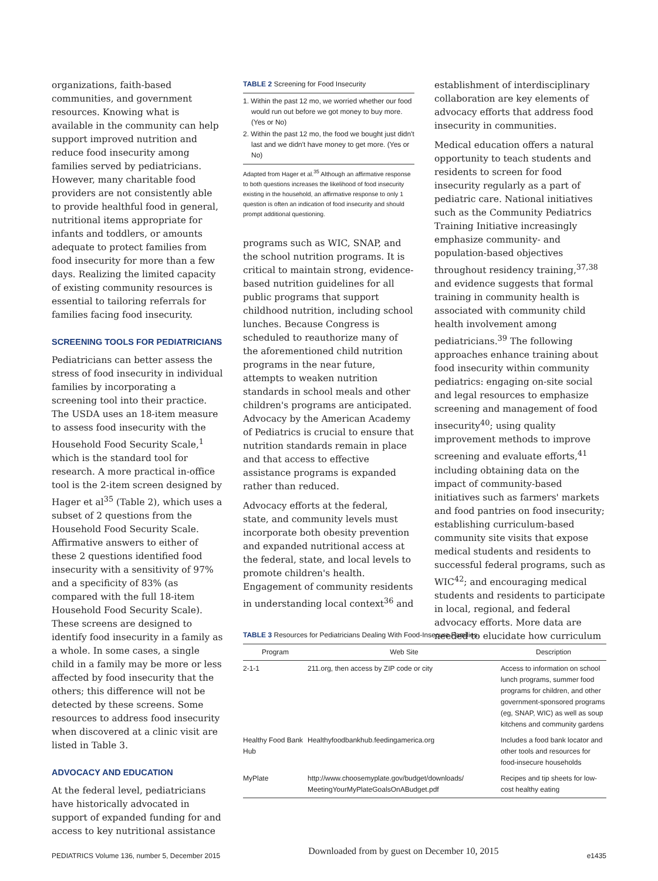organizations, faith-based communities, and government resources. Knowing what is available in the community can help support improved nutrition and reduce food insecurity among families served by pediatricians. However, many charitable food providers are not consistently able to provide healthful food in general, nutritional items appropriate for infants and toddlers, or amounts adequate to protect families from food insecurity for more than a few days. Realizing the limited capacity of existing community resources is essential to tailoring referrals for families facing food insecurity.
SCREENING TOOLS FOR PEDIATRICIANS
Pediatricians can better assess the stress of food insecurity in individual families by incorporating a screening tool into their practice. The USDA uses an 18-item measure to assess food insecurity with the Household Food Security Scale,<sup>1</sup> which is the standard tool for research. A more practical in-office tool is the 2-item screen designed by Hager et al<sup>35</sup> (Table 2), which uses a subset of 2 questions from the Household Food Security Scale. Affirmative answers to either of these 2 questions identified food insecurity with a sensitivity of 97% and a specificity of 83% (as compared with the full 18-item Household Food Security Scale). These screens are designed to identify food insecurity in a family as a whole. In some cases, a single child in a family may be more or less affected by food insecurity that the others; this difference will not be detected by these screens. Some resources to address food insecurity when discovered at a clinic visit are listed in Table 3.
ADVOCACY AND EDUCATION
At the federal level, pediatricians have historically advocated in support of expanded funding for and access to key nutritional assistance
TABLE 2 Screening for Food Insecurity
1. Within the past 12 mo, we worried whether our food would run out before we got money to buy more. (Yes or No)
2. Within the past 12 mo, the food we bought just didn't last and we didn't have money to get more. (Yes or No)
Adapted from Hager et al.<sup>35</sup> Although an affirmative response to both questions increases the likelihood of food insecurity existing in the household, an affirmative response to only 1 question is often an indication of food insecurity and should prompt additional questioning.
programs such as WIC, SNAP, and the school nutrition programs. It is critical to maintain strong, evidence-based nutrition guidelines for all public programs that support childhood nutrition, including school lunches. Because Congress is scheduled to reauthorize many of the aforementioned child nutrition programs in the near future, attempts to weaken nutrition standards in school meals and other children's programs are anticipated. Advocacy by the American Academy of Pediatrics is crucial to ensure that nutrition standards remain in place and that access to effective assistance programs is expanded rather than reduced.
Advocacy efforts at the federal, state, and community levels must incorporate both obesity prevention and expanded nutritional access at the federal, state, and local levels to promote children's health. Engagement of community residents in understanding local context<sup>36</sup> and
establishment of interdisciplinary collaboration are key elements of advocacy efforts that address food insecurity in communities.
Medical education offers a natural opportunity to teach students and residents to screen for food insecurity regularly as a part of pediatric care. National initiatives such as the Community Pediatrics Training Initiative increasingly emphasize community- and population-based objectives throughout residency training,<sup>37,38</sup> and evidence suggests that formal training in community health is associated with community child health involvement among pediatricians.<sup>39</sup> The following approaches enhance training about food insecurity within community pediatrics: engaging on-site social and legal resources to emphasize screening and management of food insecurity<sup>40</sup>; using quality improvement methods to improve screening and evaluate efforts,<sup>41</sup> including obtaining data on the impact of community-based initiatives such as farmers' markets and food pantries on food insecurity; establishing curriculum-based community site visits that expose medical students and residents to successful federal programs, such as WIC<sup>42</sup>; and encouraging medical students and residents to participate in local, regional, and federal advocacy efforts. More data are needed to elucidate how curriculum
TABLE 3 Resources for Pediatricians Dealing With Food-Insecure Families
| Program | Web Site | Description |
| --- | --- | --- |
| 2-1-1 | 211.org, then access by ZIP code or city | Access to information on school lunch programs, summer food programs for children, and other government-sponsored programs (eg, SNAP, WIC) as well as soup kitchens and community gardens |
| Healthy Food Bank Hub | Healthyfoodbankhub.feedingamerica.org | Includes a food bank locator and other tools and resources for food-insecure households |
| MyPlate | http://www.choosemyplate.gov/budget/downloads/ MeetingYourMyPlateGoalsOnABudget.pdf | Recipes and tip sheets for low-cost healthy eating |
PEDIATRICS Volume 136, number 5, December 2015 Downloaded from by guest on December 10, 2015 e1435